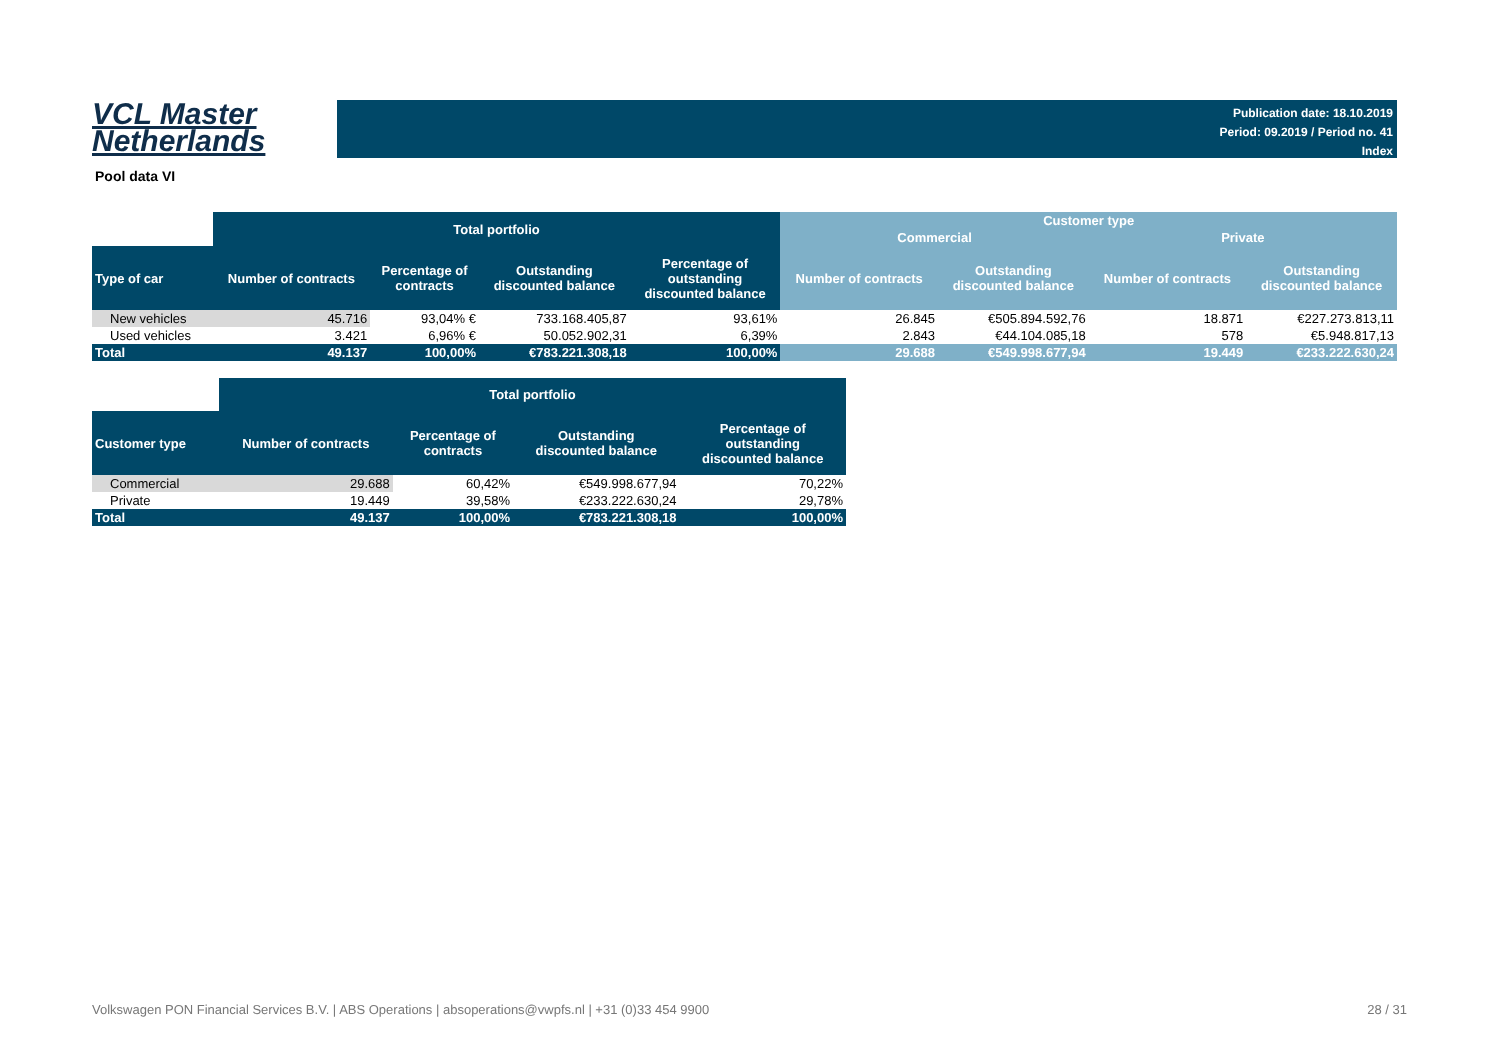VCL Master
Netherlands
Publication date: 18.10.2019
Period: 09.2019 / Period no. 41
Index
Pool data VI
| | Total portfolio | | | | Customer type | | | |
| --- | --- | --- | --- | --- | --- | --- | --- | --- |
| | | | | | Commercial | | Private | |
| Type of car | Number of contracts | Percentage of contracts | Outstanding discounted balance | Percentage of outstanding discounted balance | Number of contracts | Outstanding discounted balance | Number of contracts | Outstanding discounted balance |
| New vehicles | 45.716 | 93,04% € | 733.168.405,87 | 93,61% | 26.845 | €505.894.592,76 | 18.871 | €227.273.813,11 |
| Used vehicles | 3.421 | 6,96% € | 50.052.902,31 | 6,39% | 2.843 | €44.104.085,18 | 578 | €5.948.817,13 |
| Total | 49.137 | 100,00% | €783.221.308,18 | 100,00% | 29.688 | €549.998.677,94 | 19.449 | €233.222.630,24 |
| | Total portfolio | | | |
| --- | --- | --- | --- | --- |
| Customer type | Number of contracts | Percentage of contracts | Outstanding discounted balance | Percentage of outstanding discounted balance |
| Commercial | 29.688 | 60,42% | €549.998.677,94 | 70,22% |
| Private | 19.449 | 39,58% | €233.222.630,24 | 29,78% |
| Total | 49.137 | 100,00% | €783.221.308,18 | 100,00% |
Volkswagen PON Financial Services B.V. | ABS Operations | absoperations@vwpfs.nl | +31 (0)33 454 9900 28 / 31